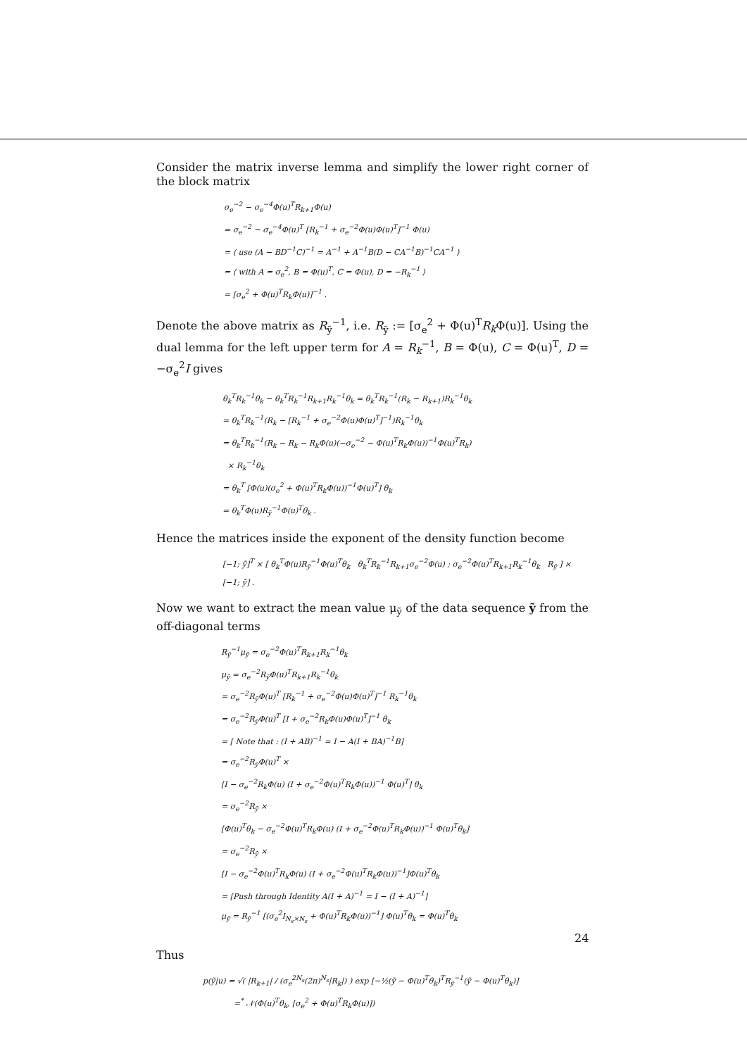Consider the matrix inverse lemma and simplify the lower right corner of the block matrix
σ<sub>e</sub><sup>−2</sup> − σ<sub>e</sub><sup>−4</sup>Φ(u)<sup>T</sup>R<sub>k+1</sub>Φ(u)
= σ<sub>e</sub><sup>−2</sup> − σ<sub>e</sub><sup>−4</sup>Φ(u)<sup>T</sup> [R<sub>k</sub><sup>−1</sup> + σ<sub>e</sub><sup>−2</sup>Φ(u)Φ(u)<sup>T</sup>]<sup>−1</sup> Φ(u)
= ⟨ use (A − BD<sup>−1</sup>C)<sup>−1</sup> = A<sup>−1</sup> + A<sup>−1</sup>B(D − CA<sup>−1</sup>B)<sup>−1</sup>CA<sup>−1</sup> ⟩
= ⟨ with A = σ<sub>e</sub><sup>2</sup>, B = Φ(u)<sup>T</sup>, C = Φ(u), D = −R<sub>k</sub><sup>−1</sup> ⟩
= [σ<sub>e</sub><sup>2</sup> + Φ(u)<sup>T</sup>R<sub>k</sub>Φ(u)]<sup>−1</sup> .
Denote the above matrix as R<sub>ỹ</sub><sup>−1</sup>, i.e. R<sub>ỹ</sub> := [σ<sub>e</sub><sup>2</sup> + Φ(u)<sup>T</sup>R<sub>k</sub> Φ(u)]. Using the dual lemma for the left upper term for A = R<sub>k</sub><sup>−1</sup>, B = Φ(u), C = Φ(u)<sup>T</sup>, D = −σ<sub>e</sub><sup>2</sup>I gives
θ<sub>k</sub><sup>T</sup>R<sub>k</sub><sup>−1</sup>θ<sub>k</sub> − θ<sub>k</sub><sup>T</sup>R<sub>k</sub><sup>−1</sup>R<sub>k+1</sub>R<sub>k</sub><sup>−1</sup>θ<sub>k</sub> = θ<sub>k</sub><sup>T</sup>R<sub>k</sub><sup>−1</sup>(R<sub>k</sub> − R<sub>k+1</sub>)R<sub>k</sub><sup>−1</sup>θ<sub>k</sub>
= θ<sub>k</sub><sup>T</sup>R<sub>k</sub><sup>−1</sup>(R<sub>k</sub> − [R<sub>k</sub><sup>−1</sup> + σ<sub>e</sub><sup>−2</sup>Φ(u)Φ(u)<sup>T</sup>]<sup>−1</sup>)R<sub>k</sub><sup>−1</sup>θ<sub>k</sub>
= θ<sub>k</sub><sup>T</sup>R<sub>k</sub><sup>−1</sup>(R<sub>k</sub> − R<sub>k</sub> − R<sub>k</sub>Φ(u)(−σ<sub>e</sub><sup>−2</sup> − Φ(u)<sup>T</sup>R<sub>k</sub>Φ(u))<sup>−1</sup>Φ(u)<sup>T</sup>R<sub>k</sub>)
× R<sub>k</sub><sup>−1</sup>θ<sub>k</sub>
= θ<sub>k</sub><sup>T</sup> [Φ(u)(σ<sub>e</sub><sup>2</sup> + Φ(u)<sup>T</sup>R<sub>k</sub>Φ(u))<sup>−1</sup>Φ(u)<sup>T</sup>] θ<sub>k</sub>
= θ<sub>k</sub><sup>T</sup>Φ(u)R<sub>ỹ</sub><sup>−1</sup>Φ(u)<sup>T</sup>θ<sub>k</sub> .
Hence the matrices inside the exponent of the density function become
[−1; ỹ]<sup>T</sup> × [ θ<sub>k</sub><sup>T</sup>Φ(u)R<sub>ỹ</sub><sup>−1</sup>Φ(u)<sup>T</sup>θ<sub>k</sub> θ<sub>k</sub><sup>T</sup>R<sub>k</sub><sup>−1</sup>R<sub>k+1</sub>σ<sub>e</sub><sup>−2</sup>Φ(u) ; σ<sub>e</sub><sup>−2</sup>Φ(u)<sup>T</sup>R<sub>k+1</sub>R<sub>k</sub><sup>−1</sup>θ<sub>k</sub> R<sub>ỹ</sub> ] × [−1; ỹ] .
Now we want to extract the mean value μ<sub>ỹ</sub> of the data sequence ỹ from the off-diagonal terms
R<sub>ỹ</sub><sup>−1</sup>μ<sub>ỹ</sub> = σ<sub>e</sub><sup>−2</sup>Φ(u)<sup>T</sup>R<sub>k+1</sub>R<sub>k</sub><sup>−1</sup>θ<sub>k</sub>
μ<sub>ỹ</sub> = σ<sub>e</sub><sup>−2</sup>R<sub>ỹ</sub>Φ(u)<sup>T</sup>R<sub>k+1</sub>R<sub>k</sub><sup>−1</sup>θ<sub>k</sub>
= σ<sub>e</sub><sup>−2</sup>R<sub>ỹ</sub>Φ(u)<sup>T</sup> [R<sub>k</sub><sup>−1</sup> + σ<sub>e</sub><sup>−2</sup>Φ(u)Φ(u)<sup>T</sup>]<sup>−1</sup> R<sub>k</sub><sup>−1</sup>θ<sub>k</sub>
= σ<sub>e</sub><sup>−2</sup>R<sub>ỹ</sub>Φ(u)<sup>T</sup> [I + σ<sub>e</sub><sup>−2</sup>R<sub>k</sub>Φ(u)Φ(u)<sup>T</sup>]<sup>−1</sup> θ<sub>k</sub>
= [ Note that : (I + AB)<sup>−1</sup> = I − A(I + BA)<sup>−1</sup>B]
= σ<sub>e</sub><sup>−2</sup>R<sub>ỹ</sub>Φ(u)<sup>T</sup> ×
[I − σ<sub>e</sub><sup>−2</sup>R<sub>k</sub>Φ(u) (I + σ<sub>e</sub><sup>−2</sup>Φ(u)<sup>T</sup>R<sub>k</sub>Φ(u))<sup>−1</sup> Φ(u)<sup>T</sup>] θ<sub>k</sub>
= σ<sub>e</sub><sup>−2</sup>R<sub>ỹ</sub> ×
[Φ(u)<sup>T</sup>θ<sub>k</sub> − σ<sub>e</sub><sup>−2</sup>Φ(u)<sup>T</sup>R<sub>k</sub>Φ(u) (I + σ<sub>e</sub><sup>−2</sup>Φ(u)<sup>T</sup>R<sub>k</sub>Φ(u))<sup>−1</sup> Φ(u)<sup>T</sup>θ<sub>k</sub>]
= σ<sub>e</sub><sup>−2</sup>R<sub>ỹ</sub> ×
[I − σ<sub>e</sub><sup>−2</sup>Φ(u)<sup>T</sup>R<sub>k</sub>Φ(u) (I + σ<sub>e</sub><sup>−2</sup>Φ(u)<sup>T</sup>R<sub>k</sub>Φ(u))<sup>−1</sup>]Φ(u)<sup>T</sup>θ<sub>k</sub>
= [Push through Identity A(I + A)<sup>−1</sup> = I − (I + A)<sup>−1</sup>]
μ<sub>ỹ</sub> = R<sub>ỹ</sub><sup>−1</sup> [(σ<sub>e</sub><sup>2</sup>I<sub>N<sub>s</sub>×N<sub>s</sub></sub> + Φ(u)<sup>T</sup>R<sub>k</sub>Φ(u))<sup>−1</sup>] Φ(u)<sup>T</sup>θ<sub>k</sub> = Φ(u)<sup>T</sup>θ<sub>k</sub>
Thus
p(ỹ|u) = √( |R<sub>k+1</sub>| / (σ<sub>e</sub><sup>2N<sub>s</sub></sup>(2π)<sup>N<sub>s</sub></sup>|R<sub>k</sub>|) ) exp [−½(ỹ − Φ(u)<sup>T</sup>θ<sub>k</sub>)<sup>T</sup>R<sub>ỹ</sub><sup>−1</sup>(ỹ − Φ(u)<sup>T</sup>θ<sub>k</sub>)]
=<sup>*</sup> 𝒩(Φ(u)<sup>T</sup>θ<sub>k</sub>, [σ<sub>e</sub><sup>2</sup> + Φ(u)<sup>T</sup>R<sub>k</sub>Φ(u)])
24